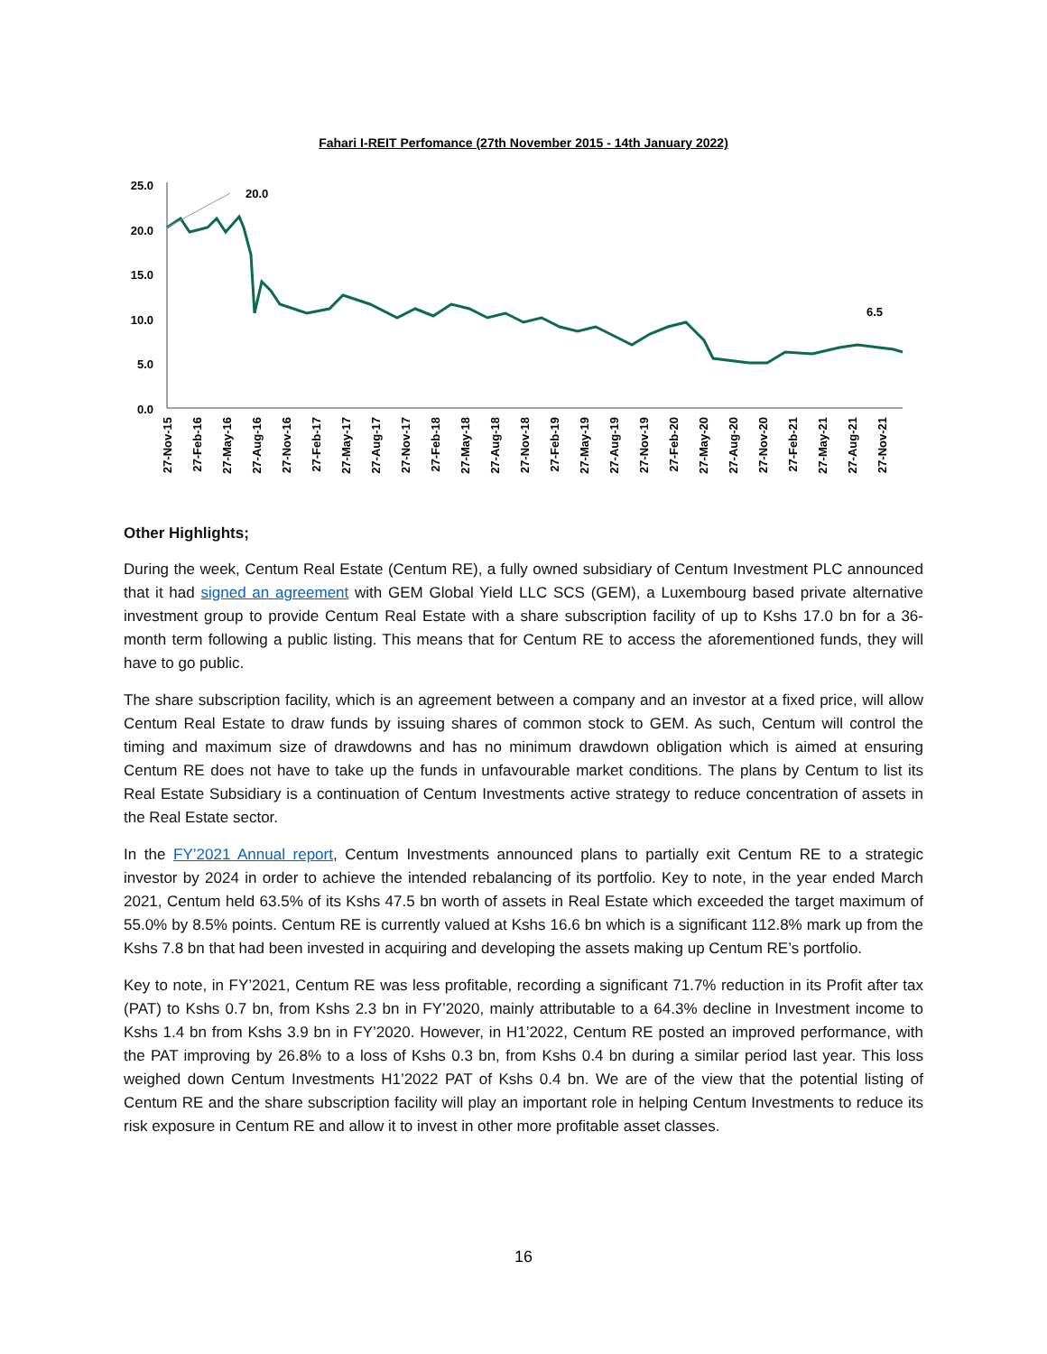Fahari I-REIT Perfomance (27th November 2015 - 14th January 2022)
25.0
20.0
15.0
10.0
5.0
0.0
20.0
6.5
27-Nov-15
27-Feb-16
27-May-16
27-Aug-16
27-Nov-16
27-Feb-17
27-May-17
27-Aug-17
27-Nov-17
27-Feb-18
27-May-18
27-Aug-18
27-Nov-18
27-Feb-19
27-May-19
27-Aug-19
27-Nov-19
27-Feb-20
27-May-20
27-Aug-20
27-Nov-20
27-Feb-21
27-May-21
27-Aug-21
27-Nov-21
Other Highlights;
During the week, Centum Real Estate (Centum RE), a fully owned subsidiary of Centum Investment PLC announced that it had signed an agreement with GEM Global Yield LLC SCS (GEM), a Luxembourg based private alternative investment group to provide Centum Real Estate with a share subscription facility of up to Kshs 17.0 bn for a 36-month term following a public listing. This means that for Centum RE to access the aforementioned funds, they will have to go public.
The share subscription facility, which is an agreement between a company and an investor at a fixed price, will allow Centum Real Estate to draw funds by issuing shares of common stock to GEM. As such, Centum will control the timing and maximum size of drawdowns and has no minimum drawdown obligation which is aimed at ensuring Centum RE does not have to take up the funds in unfavourable market conditions. The plans by Centum to list its Real Estate Subsidiary is a continuation of Centum Investments active strategy to reduce concentration of assets in the Real Estate sector.
In the FY’2021 Annual report, Centum Investments announced plans to partially exit Centum RE to a strategic investor by 2024 in order to achieve the intended rebalancing of its portfolio. Key to note, in the year ended March 2021, Centum held 63.5% of its Kshs 47.5 bn worth of assets in Real Estate which exceeded the target maximum of 55.0% by 8.5% points. Centum RE is currently valued at Kshs 16.6 bn which is a significant 112.8% mark up from the Kshs 7.8 bn that had been invested in acquiring and developing the assets making up Centum RE’s portfolio.
Key to note, in FY’2021, Centum RE was less profitable, recording a significant 71.7% reduction in its Profit after tax (PAT) to Kshs 0.7 bn, from Kshs 2.3 bn in FY’2020, mainly attributable to a 64.3% decline in Investment income to Kshs 1.4 bn from Kshs 3.9 bn in FY’2020. However, in H1’2022, Centum RE posted an improved performance, with the PAT improving by 26.8% to a loss of Kshs 0.3 bn, from Kshs 0.4 bn during a similar period last year. This loss weighed down Centum Investments H1’2022 PAT of Kshs 0.4 bn. We are of the view that the potential listing of Centum RE and the share subscription facility will play an important role in helping Centum Investments to reduce its risk exposure in Centum RE and allow it to invest in other more profitable asset classes.
16